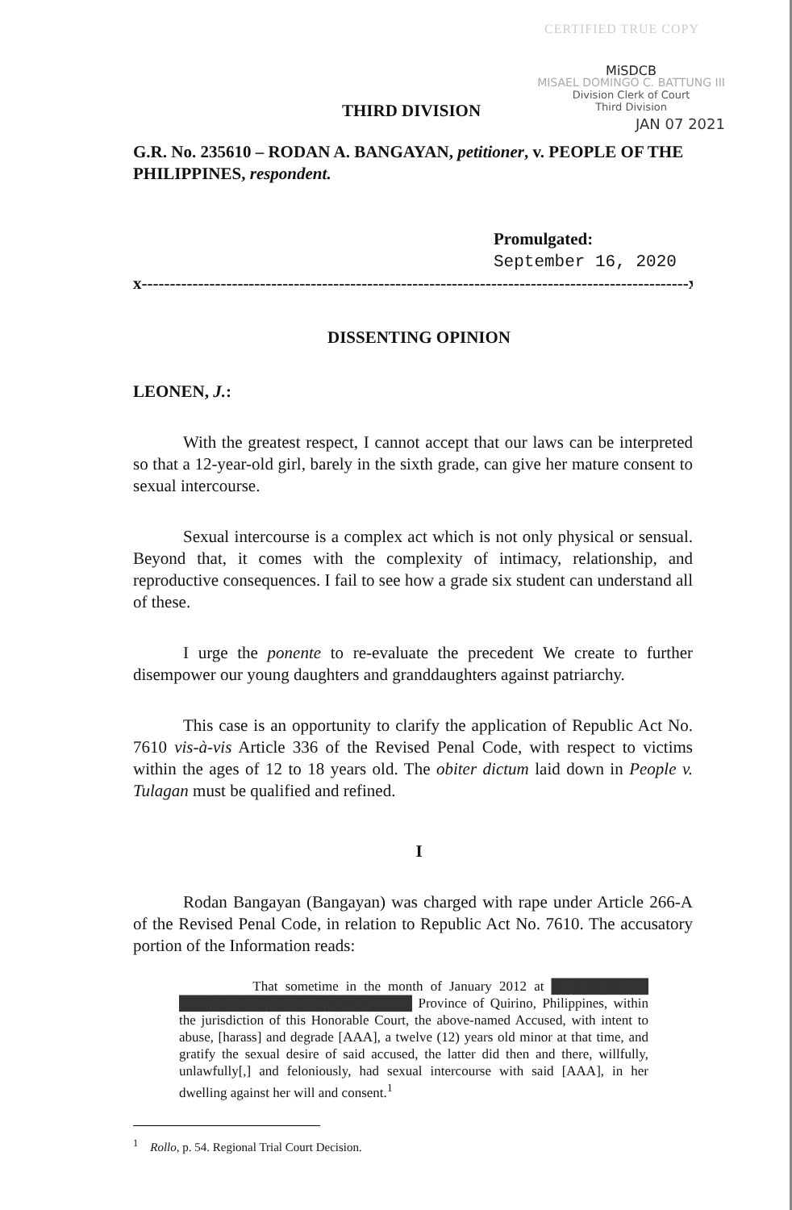CERTIFIED TRUE COPY
THIRD DIVISION
MiSDCB
MISAEL DOMINGO C. BATTUNG III
Division Clerk of Court
Third Division
JAN 07 2021
G.R. No. 235610 – RODAN A. BANGAYAN, petitioner, v. PEOPLE OF THE PHILIPPINES, respondent.
Promulgated:
September 16, 2020
x-------------------------------------------------------------------------------------------------x
DISSENTING OPINION
LEONEN, J.:
With the greatest respect, I cannot accept that our laws can be interpreted so that a 12-year-old girl, barely in the sixth grade, can give her mature consent to sexual intercourse.
Sexual intercourse is a complex act which is not only physical or sensual. Beyond that, it comes with the complexity of intimacy, relationship, and reproductive consequences. I fail to see how a grade six student can understand all of these.
I urge the ponente to re-evaluate the precedent We create to further disempower our young daughters and granddaughters against patriarchy.
This case is an opportunity to clarify the application of Republic Act No. 7610 vis-à-vis Article 336 of the Revised Penal Code, with respect to victims within the ages of 12 to 18 years old. The obiter dictum laid down in People v. Tulagan must be qualified and refined.
I
Rodan Bangayan (Bangayan) was charged with rape under Article 266-A of the Revised Penal Code, in relation to Republic Act No. 7610. The accusatory portion of the Information reads:
That sometime in the month of January 2012 at ██████████ ████████████████████████ Province of Quirino, Philippines, within the jurisdiction of this Honorable Court, the above-named Accused, with intent to abuse, [harass] and degrade [AAA], a twelve (12) years old minor at that time, and gratify the sexual desire of said accused, the latter did then and there, willfully, unlawfully[,] and feloniously, had sexual intercourse with said [AAA], in her dwelling against her will and consent.<sup>1</sup>
<sup>1</sup> Rollo, p. 54. Regional Trial Court Decision.